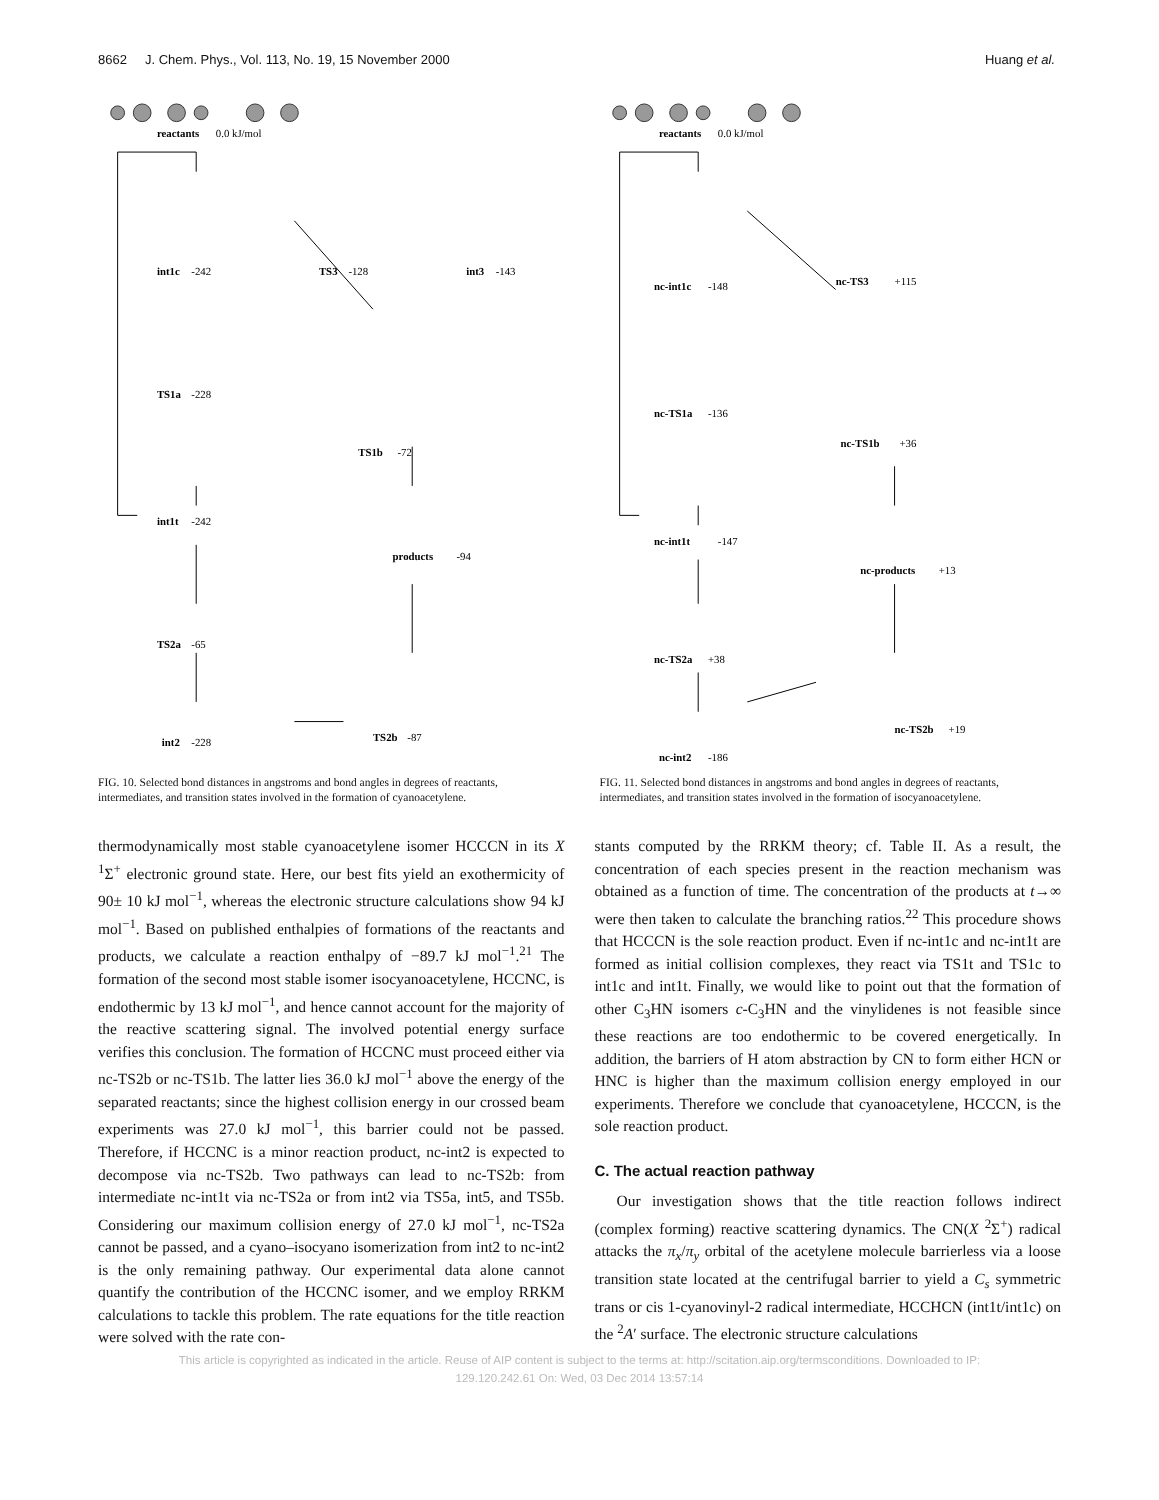8662 J. Chem. Phys., Vol. 113, No. 19, 15 November 2000 Huang et al.
reactants
0.0 kJ/mol
int1c
-242
TS3
-128
int3
-143
TS1a
-228
TS1b
-72
int1t
-242
products
-94
TS2a
-65
int2
-228
TS2b
-87
FIG. 10. Selected bond distances in angstroms and bond angles in degrees of reactants, intermediates, and transition states involved in the formation of cyanoacetylene.
reactants
0.0 kJ/mol
nc-int1c
-148
nc-TS3
+115
nc-TS1a
-136
nc-TS1b
+36
nc-int1t
-147
nc-products
+13
nc-TS2a
+38
nc-TS2b
+19
nc-int2
-186
FIG. 11. Selected bond distances in angstroms and bond angles in degrees of reactants, intermediates, and transition states involved in the formation of isocyanoacetylene.
thermodynamically most stable cyanoacetylene isomer HCCCN in its X <sup>1</sup>Σ<sup>+</sup> electronic ground state. Here, our best fits yield an exothermicity of 90± 10 kJ mol<sup>−1</sup>, whereas the electronic structure calculations show 94 kJ mol<sup>−1</sup>. Based on published enthalpies of formations of the reactants and products, we calculate a reaction enthalpy of −89.7 kJ mol<sup>−1</sup>.<sup>21</sup> The formation of the second most stable isomer isocyanoacetylene, HCCNC, is endothermic by 13 kJ mol<sup>−1</sup>, and hence cannot account for the majority of the reactive scattering signal. The involved potential energy surface verifies this conclusion. The formation of HCCNC must proceed either via nc-TS2b or nc-TS1b. The latter lies 36.0 kJ mol<sup>−1</sup> above the energy of the separated reactants; since the highest collision energy in our crossed beam experiments was 27.0 kJ mol<sup>−1</sup>, this barrier could not be passed. Therefore, if HCCNC is a minor reaction product, nc-int2 is expected to decompose via nc-TS2b. Two pathways can lead to nc-TS2b: from intermediate nc-int1t via nc-TS2a or from int2 via TS5a, int5, and TS5b. Considering our maximum collision energy of 27.0 kJ mol<sup>−1</sup>, nc-TS2a cannot be passed, and a cyano–isocyano isomerization from int2 to nc-int2 is the only remaining pathway. Our experimental data alone cannot quantify the contribution of the HCCNC isomer, and we employ RRKM calculations to tackle this problem. The rate equations for the title reaction were solved with the rate con-
stants computed by the RRKM theory; cf. Table II. As a result, the concentration of each species present in the reaction mechanism was obtained as a function of time. The concentration of the products at t→∞ were then taken to calculate the branching ratios.<sup>22</sup> This procedure shows that HCCCN is the sole reaction product. Even if nc-int1c and nc-int1t are formed as initial collision complexes, they react via TS1t and TS1c to int1c and int1t. Finally, we would like to point out that the formation of other C<sub>3</sub>HN isomers c-C<sub>3</sub>HN and the vinylidenes is not feasible since these reactions are too endothermic to be covered energetically. In addition, the barriers of H atom abstraction by CN to form either HCN or HNC is higher than the maximum collision energy employed in our experiments. Therefore we conclude that cyanoacetylene, HCCCN, is the sole reaction product.
C. The actual reaction pathway
Our investigation shows that the title reaction follows indirect (complex forming) reactive scattering dynamics. The CN(X <sup>2</sup>Σ<sup>+</sup>) radical attacks the π<sub>x</sub>/π<sub>y</sub> orbital of the acetylene molecule barrierless via a loose transition state located at the centrifugal barrier to yield a C<sub>s</sub> symmetric trans or cis 1-cyanovinyl-2 radical intermediate, HCCHCN (int1t/int1c) on the <sup>2</sup>A′ surface. The electronic structure calculations
This article is copyrighted as indicated in the article. Reuse of AIP content is subject to the terms at: http://scitation.aip.org/termsconditions. Downloaded to IP:
129.120.242.61 On: Wed, 03 Dec 2014 13:57:14